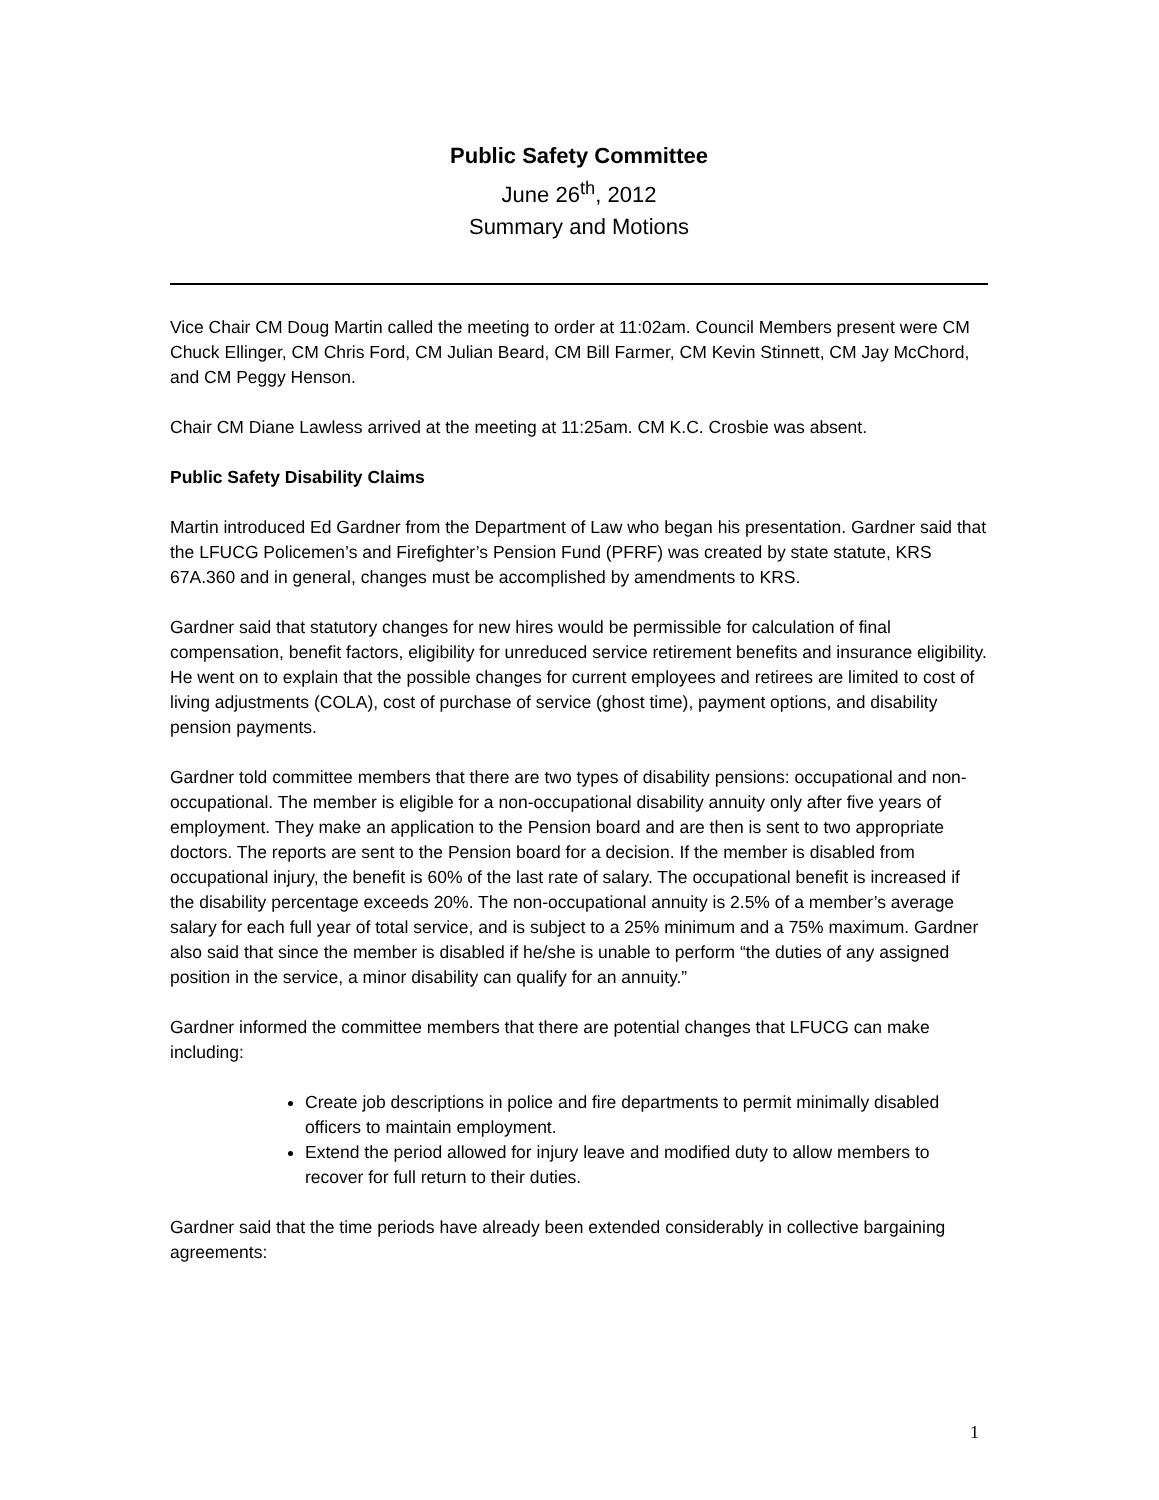Public Safety Committee
June 26<sup>th</sup>, 2012
Summary and Motions
Vice Chair CM Doug Martin called the meeting to order at 11:02am. Council Members present were CM Chuck Ellinger, CM Chris Ford, CM Julian Beard, CM Bill Farmer, CM Kevin Stinnett, CM Jay McChord, and CM Peggy Henson.
Chair CM Diane Lawless arrived at the meeting at 11:25am. CM K.C. Crosbie was absent.
Public Safety Disability Claims
Martin introduced Ed Gardner from the Department of Law who began his presentation. Gardner said that the LFUCG Policemen’s and Firefighter’s Pension Fund (PFRF) was created by state statute, KRS 67A.360 and in general, changes must be accomplished by amendments to KRS.
Gardner said that statutory changes for new hires would be permissible for calculation of final compensation, benefit factors, eligibility for unreduced service retirement benefits and insurance eligibility. He went on to explain that the possible changes for current employees and retirees are limited to cost of living adjustments (COLA), cost of purchase of service (ghost time), payment options, and disability pension payments.
Gardner told committee members that there are two types of disability pensions: occupational and non-occupational. The member is eligible for a non-occupational disability annuity only after five years of employment. They make an application to the Pension board and are then is sent to two appropriate doctors. The reports are sent to the Pension board for a decision. If the member is disabled from occupational injury, the benefit is 60% of the last rate of salary. The occupational benefit is increased if the disability percentage exceeds 20%. The non-occupational annuity is 2.5% of a member’s average salary for each full year of total service, and is subject to a 25% minimum and a 75% maximum. Gardner also said that since the member is disabled if he/she is unable to perform “the duties of any assigned position in the service, a minor disability can qualify for an annuity.”
Gardner informed the committee members that there are potential changes that LFUCG can make including:
Create job descriptions in police and fire departments to permit minimally disabled officers to maintain employment.
Extend the period allowed for injury leave and modified duty to allow members to recover for full return to their duties.
Gardner said that the time periods have already been extended considerably in collective bargaining agreements:
1